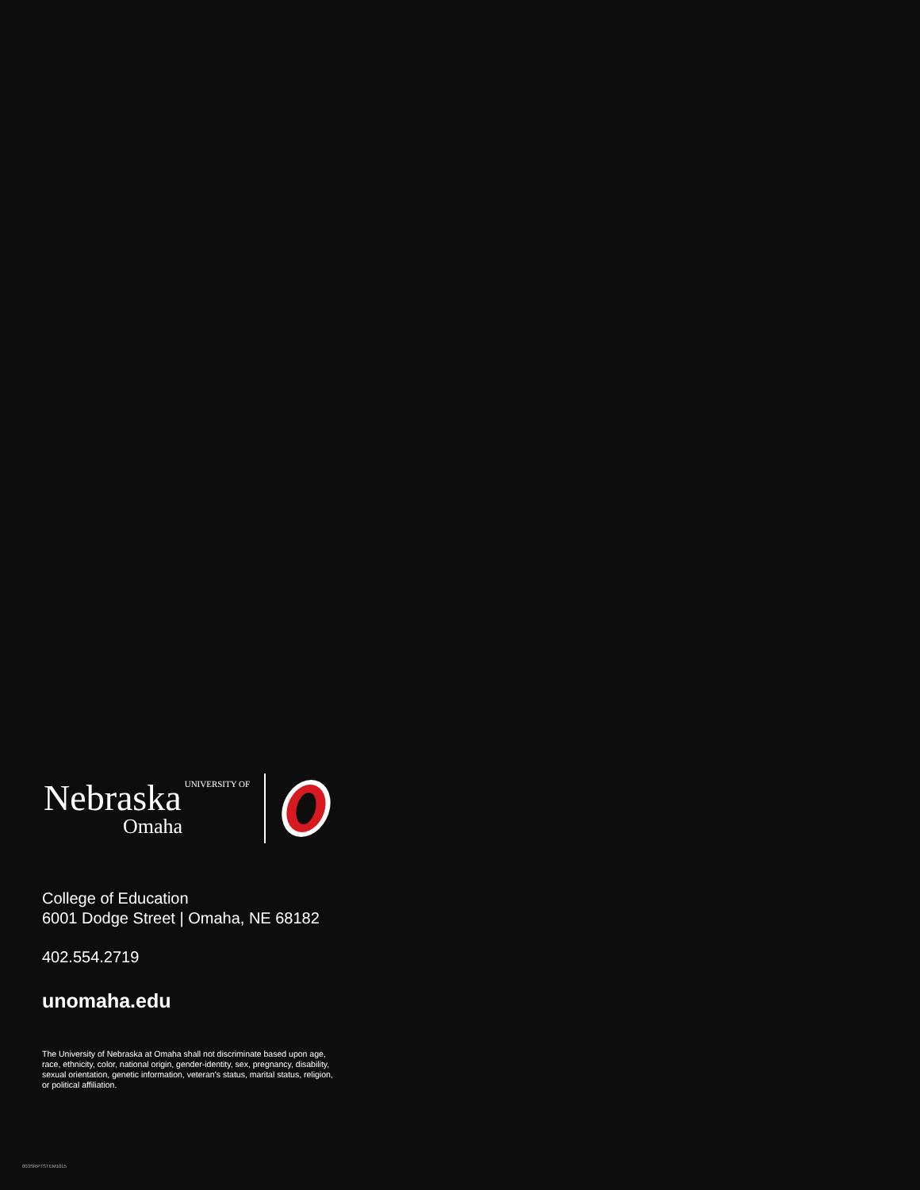Nebraska UNIVERSITY OF
Omaha
College of Education
6001 Dodge Street | Omaha, NE 68182
402.554.2719
unomaha.edu
The University of Nebraska at Omaha shall not discriminate based upon age, race, ethnicity, color, national origin, gender-identity, sex, pregnancy, disability, sexual orientation, genetic information, veteran's status, marital status, religion, or political affiliation.
003SRPTSTEM1015